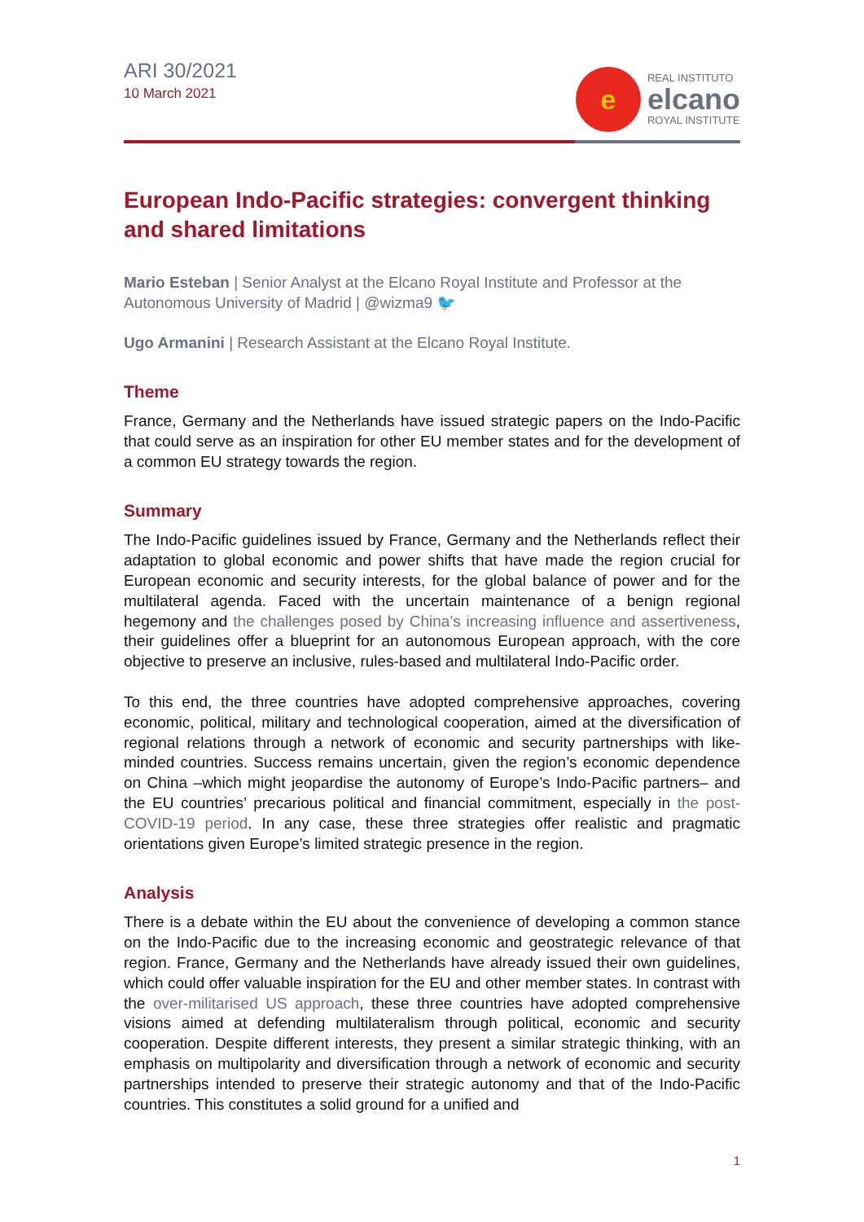ARI 30/2021
10 March 2021
e
REAL INSTITUTO
elcano
ROYAL INSTITUTE
European Indo-Pacific strategies: convergent thinking and shared limitations
Mario Esteban | Senior Analyst at the Elcano Royal Institute and Professor at the Autonomous University of Madrid | @wizma9 🐦
Ugo Armanini | Research Assistant at the Elcano Royal Institute.
Theme
France, Germany and the Netherlands have issued strategic papers on the Indo-Pacific that could serve as an inspiration for other EU member states and for the development of a common EU strategy towards the region.
Summary
The Indo-Pacific guidelines issued by France, Germany and the Netherlands reflect their adaptation to global economic and power shifts that have made the region crucial for European economic and security interests, for the global balance of power and for the multilateral agenda. Faced with the uncertain maintenance of a benign regional hegemony and the challenges posed by China’s increasing influence and assertiveness, their guidelines offer a blueprint for an autonomous European approach, with the core objective to preserve an inclusive, rules-based and multilateral Indo-Pacific order.
To this end, the three countries have adopted comprehensive approaches, covering economic, political, military and technological cooperation, aimed at the diversification of regional relations through a network of economic and security partnerships with like-minded countries. Success remains uncertain, given the region’s economic dependence on China –which might jeopardise the autonomy of Europe’s Indo-Pacific partners– and the EU countries’ precarious political and financial commitment, especially in the post-COVID-19 period. In any case, these three strategies offer realistic and pragmatic orientations given Europe’s limited strategic presence in the region.
Analysis
There is a debate within the EU about the convenience of developing a common stance on the Indo-Pacific due to the increasing economic and geostrategic relevance of that region. France, Germany and the Netherlands have already issued their own guidelines, which could offer valuable inspiration for the EU and other member states. In contrast with the over-militarised US approach, these three countries have adopted comprehensive visions aimed at defending multilateralism through political, economic and security cooperation. Despite different interests, they present a similar strategic thinking, with an emphasis on multipolarity and diversification through a network of economic and security partnerships intended to preserve their strategic autonomy and that of the Indo-Pacific countries. This constitutes a solid ground for a unified and
1